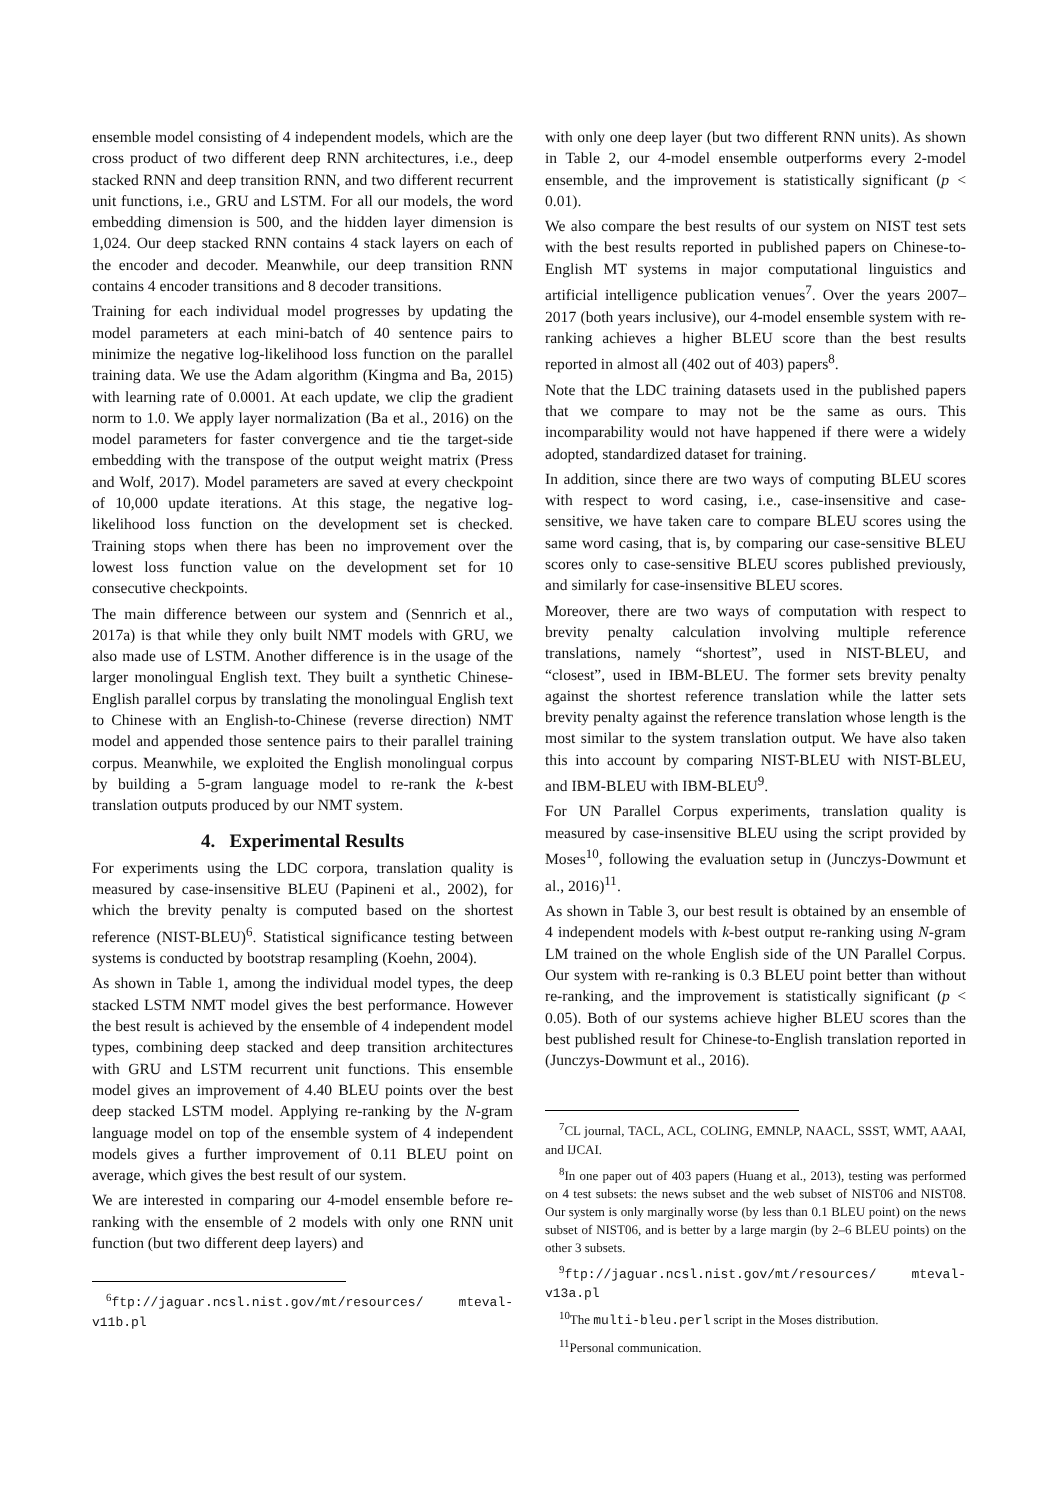ensemble model consisting of 4 independent models, which are the cross product of two different deep RNN architectures, i.e., deep stacked RNN and deep transition RNN, and two different recurrent unit functions, i.e., GRU and LSTM. For all our models, the word embedding dimension is 500, and the hidden layer dimension is 1,024. Our deep stacked RNN contains 4 stack layers on each of the encoder and decoder. Meanwhile, our deep transition RNN contains 4 encoder transitions and 8 decoder transitions.
Training for each individual model progresses by updating the model parameters at each mini-batch of 40 sentence pairs to minimize the negative log-likelihood loss function on the parallel training data. We use the Adam algorithm (Kingma and Ba, 2015) with learning rate of 0.0001. At each update, we clip the gradient norm to 1.0. We apply layer normalization (Ba et al., 2016) on the model parameters for faster convergence and tie the target-side embedding with the transpose of the output weight matrix (Press and Wolf, 2017). Model parameters are saved at every checkpoint of 10,000 update iterations. At this stage, the negative log-likelihood loss function on the development set is checked. Training stops when there has been no improvement over the lowest loss function value on the development set for 10 consecutive checkpoints.
The main difference between our system and (Sennrich et al., 2017a) is that while they only built NMT models with GRU, we also made use of LSTM. Another difference is in the usage of the larger monolingual English text. They built a synthetic Chinese-English parallel corpus by translating the monolingual English text to Chinese with an English-to-Chinese (reverse direction) NMT model and appended those sentence pairs to their parallel training corpus. Meanwhile, we exploited the English monolingual corpus by building a 5-gram language model to re-rank the k-best translation outputs produced by our NMT system.
4. Experimental Results
For experiments using the LDC corpora, translation quality is measured by case-insensitive BLEU (Papineni et al., 2002), for which the brevity penalty is computed based on the shortest reference (NIST-BLEU)<sup>6</sup>. Statistical significance testing between systems is conducted by bootstrap resampling (Koehn, 2004).
As shown in Table 1, among the individual model types, the deep stacked LSTM NMT model gives the best performance. However the best result is achieved by the ensemble of 4 independent model types, combining deep stacked and deep transition architectures with GRU and LSTM recurrent unit functions. This ensemble model gives an improvement of 4.40 BLEU points over the best deep stacked LSTM model. Applying re-ranking by the N-gram language model on top of the ensemble system of 4 independent models gives a further improvement of 0.11 BLEU point on average, which gives the best result of our system.
We are interested in comparing our 4-model ensemble before re-ranking with the ensemble of 2 models with only one RNN unit function (but two different deep layers) and
<sup>6</sup> ftp://jaguar.ncsl.nist.gov/mt/resources/ mteval-v11b.pl
with only one deep layer (but two different RNN units). As shown in Table 2, our 4-model ensemble outperforms every 2-model ensemble, and the improvement is statistically significant (p < 0.01).
We also compare the best results of our system on NIST test sets with the best results reported in published papers on Chinese-to-English MT systems in major computational linguistics and artificial intelligence publication venues<sup>7</sup>. Over the years 2007–2017 (both years inclusive), our 4-model ensemble system with re-ranking achieves a higher BLEU score than the best results reported in almost all (402 out of 403) papers<sup>8</sup>.
Note that the LDC training datasets used in the published papers that we compare to may not be the same as ours. This incomparability would not have happened if there were a widely adopted, standardized dataset for training.
In addition, since there are two ways of computing BLEU scores with respect to word casing, i.e., case-insensitive and case-sensitive, we have taken care to compare BLEU scores using the same word casing, that is, by comparing our case-sensitive BLEU scores only to case-sensitive BLEU scores published previously, and similarly for case-insensitive BLEU scores.
Moreover, there are two ways of computation with respect to brevity penalty calculation involving multiple reference translations, namely “shortest”, used in NIST-BLEU, and “closest”, used in IBM-BLEU. The former sets brevity penalty against the shortest reference translation while the latter sets brevity penalty against the reference translation whose length is the most similar to the system translation output. We have also taken this into account by comparing NIST-BLEU with NIST-BLEU, and IBM-BLEU with IBM-BLEU<sup>9</sup>.
For UN Parallel Corpus experiments, translation quality is measured by case-insensitive BLEU using the script provided by Moses<sup>10</sup>, following the evaluation setup in (Junczys-Dowmunt et al., 2016)<sup>11</sup>.
As shown in Table 3, our best result is obtained by an ensemble of 4 independent models with k-best output re-ranking using N-gram LM trained on the whole English side of the UN Parallel Corpus. Our system with re-ranking is 0.3 BLEU point better than without re-ranking, and the improvement is statistically significant (p < 0.05). Both of our systems achieve higher BLEU scores than the best published result for Chinese-to-English translation reported in (Junczys-Dowmunt et al., 2016).
<sup>7</sup>CL journal, TACL, ACL, COLING, EMNLP, NAACL, SSST, WMT, AAAI, and IJCAI.
<sup>8</sup> In one paper out of 403 papers (Huang et al., 2013), testing was performed on 4 test subsets: the news subset and the web subset of NIST06 and NIST08. Our system is only marginally worse (by less than 0.1 BLEU point) on the news subset of NIST06, and is better by a large margin (by 2–6 BLEU points) on the other 3 subsets.
<sup>9</sup> ftp://jaguar.ncsl.nist.gov/mt/resources/ mteval-v13a.pl
<sup>10</sup> The multi-bleu.perl script in the Moses distribution.
<sup>11</sup> Personal communication.